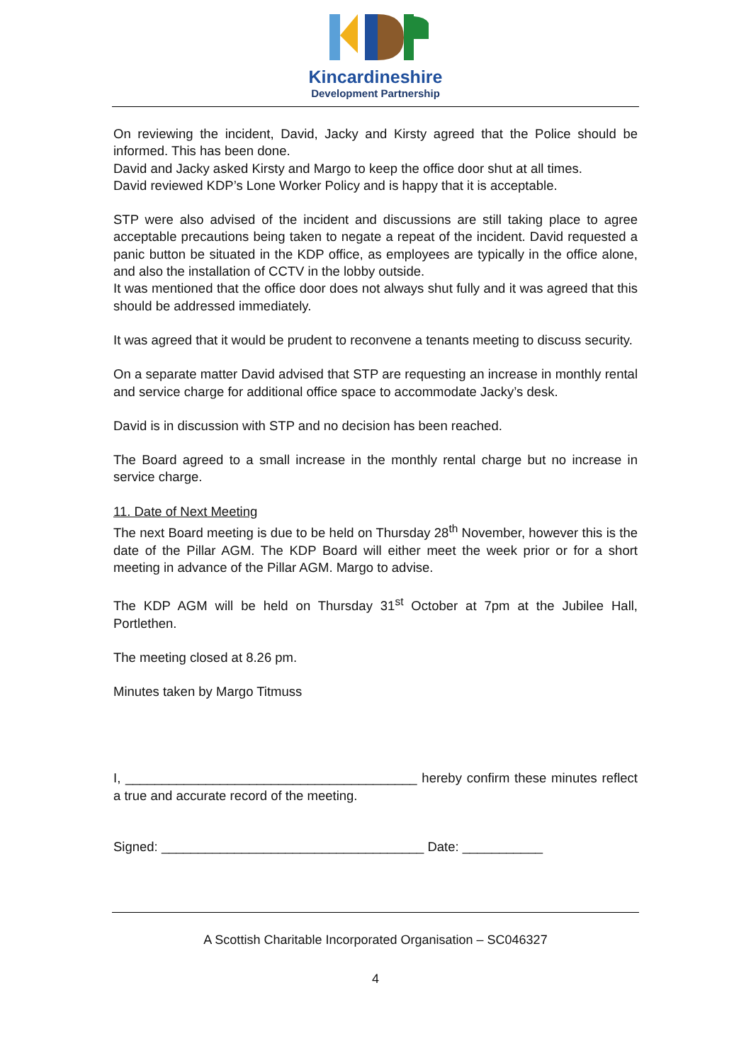Kincardineshire
Development Partnership
On reviewing the incident, David, Jacky and Kirsty agreed that the Police should be informed. This has been done.
David and Jacky asked Kirsty and Margo to keep the office door shut at all times.
David reviewed KDP’s Lone Worker Policy and is happy that it is acceptable.
STP were also advised of the incident and discussions are still taking place to agree acceptable precautions being taken to negate a repeat of the incident. David requested a panic button be situated in the KDP office, as employees are typically in the office alone, and also the installation of CCTV in the lobby outside.
It was mentioned that the office door does not always shut fully and it was agreed that this should be addressed immediately.
It was agreed that it would be prudent to reconvene a tenants meeting to discuss security.
On a separate matter David advised that STP are requesting an increase in monthly rental and service charge for additional office space to accommodate Jacky’s desk.
David is in discussion with STP and no decision has been reached.
The Board agreed to a small increase in the monthly rental charge but no increase in service charge.
11. Date of Next Meeting
The next Board meeting is due to be held on Thursday 28<sup>th</sup> November, however this is the date of the Pillar AGM. The KDP Board will either meet the week prior or for a short meeting in advance of the Pillar AGM. Margo to advise.
The KDP AGM will be held on Thursday 31<sup>st</sup> October at 7pm at the Jubilee Hall, Portlethen.
The meeting closed at 8.26 pm.
Minutes taken by Margo Titmuss
I, ________________________________________ hereby confirm these minutes reflect a true and accurate record of the meeting.
Signed: ____________________________________ Date: ___________
A Scottish Charitable Incorporated Organisation – SC046327
4